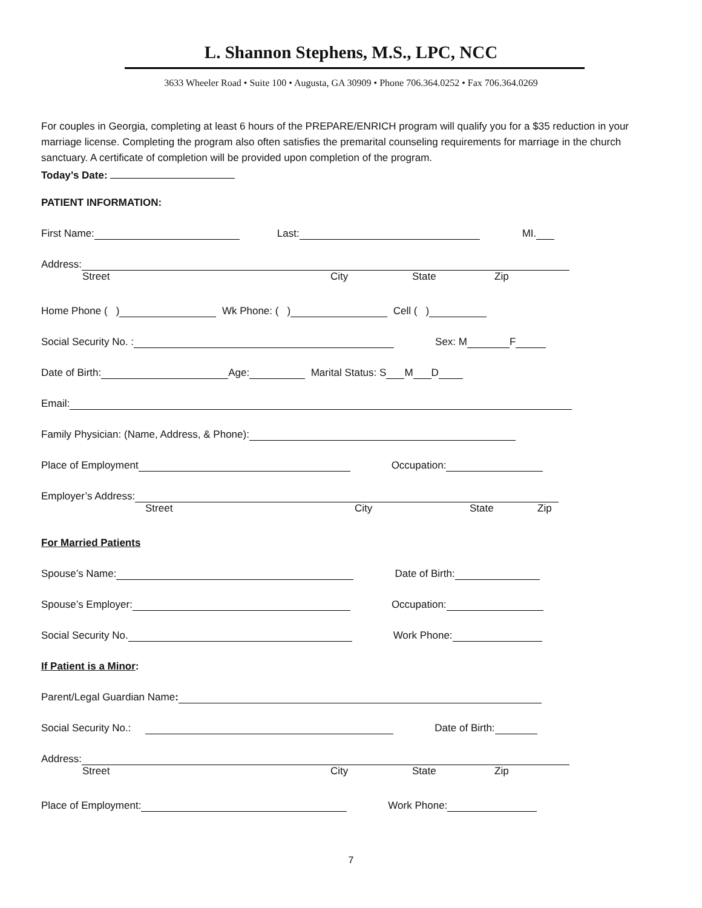L. Shannon Stephens, M.S., LPC, NCC
3633 Wheeler Road • Suite 100 • Augusta, GA 30909 • Phone 706.364.0252 • Fax 706.364.0269
For couples in Georgia, completing at least 6 hours of the PREPARE/ENRICH program will qualify you for a $35 reduction in your marriage license. Completing the program also often satisfies the premarital counseling requirements for marriage in the church sanctuary. A certificate of completion will be provided upon completion of the program.
Today’s Date:
PATIENT INFORMATION:
First Name: Last: MI.
Address:
Street City State Zip
Home Phone ( ) Wk Phone: ( ) Cell ( )
Social Security No. : Sex: M F
Date of Birth: Age: Marital Status: S M D
Email:
Family Physician: (Name, Address, & Phone):
Place of Employment Occupation:
Employer’s Address:
Street City State Zip
For Married Patients
Spouse’s Name: Date of Birth:
Spouse’s Employer: Occupation:
Social Security No. Work Phone:
If Patient is a Minor:
Parent/Legal Guardian Name:
Social Security No.: Date of Birth:
Address:
Street City State Zip
Place of Employment: Work Phone:
7